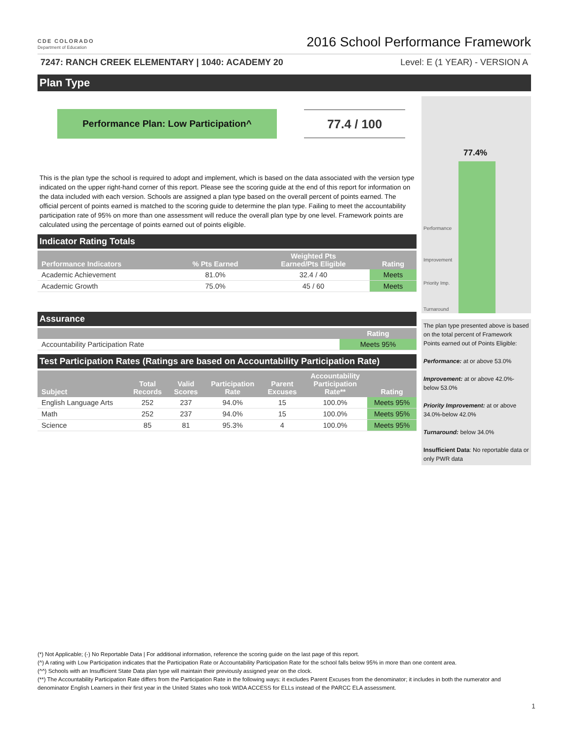CDE COLORADO
Department of Education
2016 School Performance Framework
7247: RANCH CREEK ELEMENTARY | 1040: ACADEMY 20 Level: E (1 YEAR) - VERSION A
Plan Type
Performance Plan: Low Participation^
77.4 / 100
This is the plan type the school is required to adopt and implement, which is based on the data associated with the version type indicated on the upper right-hand corner of this report. Please see the scoring guide at the end of this report for information on the data included with each version. Schools are assigned a plan type based on the overall percent of points earned. The official percent of points earned is matched to the scoring guide to determine the plan type. Failing to meet the accountability participation rate of 95% on more than one assessment will reduce the overall plan type by one level. Framework points are calculated using the percentage of points earned out of points eligible.
Indicator Rating Totals
| Performance Indicators | % Pts Earned | Weighted Pts Earned/Pts Eligible | Rating |
| --- | --- | --- | --- |
| Academic Achievement | 81.0% | 32.4 / 40 | Meets |
| Academic Growth | 75.0% | 45 / 60 | Meets |
Assurance
| | Rating |
| --- | --- |
| Accountability Participation Rate | Meets 95% |
Test Participation Rates (Ratings are based on Accountability Participation Rate)
| Subject | Total Records | Valid Scores | Participation Rate | Parent Excuses | Accountability Participation Rate** | Rating |
| --- | --- | --- | --- | --- | --- | --- |
| English Language Arts | 252 | 237 | 94.0% | 15 | 100.0% | Meets 95% |
| Math | 252 | 237 | 94.0% | 15 | 100.0% | Meets 95% |
| Science | 85 | 81 | 95.3% | 4 | 100.0% | Meets 95% |
77.4%
Performance
Improvement
Priority Imp.
Turnaround
The plan type presented above is based on the total percent of Framework Points earned out of Points Eligible:
Performance: at or above 53.0%
Improvement: at or above 42.0%-below 53.0%
Priority Improvement: at or above 34.0%-below 42.0%
Turnaround: below 34.0%
Insufficient Data: No reportable data or only PWR data
(*) Not Applicable; (-) No Reportable Data | For additional information, reference the scoring guide on the last page of this report.
(^) A rating with Low Participation indicates that the Participation Rate or Accountability Participation Rate for the school falls below 95% in more than one content area.
(^^) Schools with an Insufficient State Data plan type will maintain their previously assigned year on the clock.
(**) The Accountability Participation Rate differs from the Participation Rate in the following ways: it excludes Parent Excuses from the denominator; it includes in both the numerator and denominator English Learners in their first year in the United States who took WIDA ACCESS for ELLs instead of the PARCC ELA assessment.
1